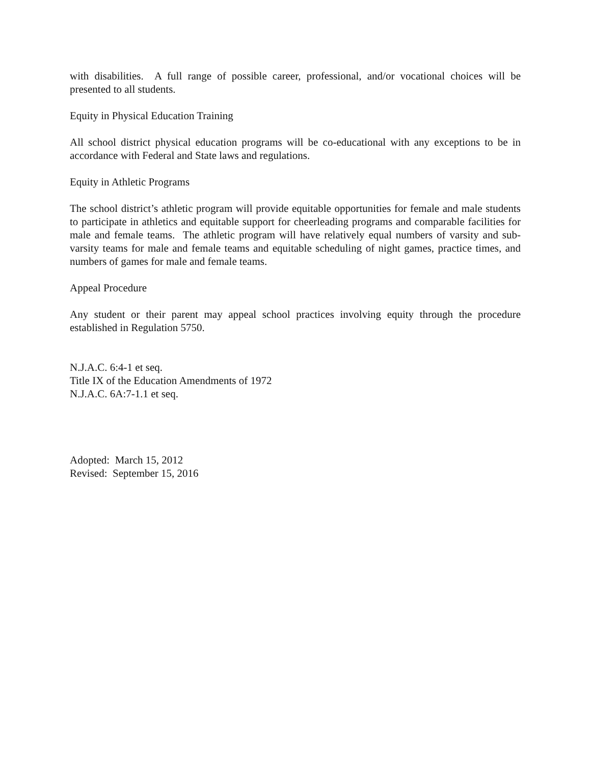with disabilities. A full range of possible career, professional, and/or vocational choices will be presented to all students.
Equity in Physical Education Training
All school district physical education programs will be co-educational with any exceptions to be in accordance with Federal and State laws and regulations.
Equity in Athletic Programs
The school district’s athletic program will provide equitable opportunities for female and male students to participate in athletics and equitable support for cheerleading programs and comparable facilities for male and female teams. The athletic program will have relatively equal numbers of varsity and sub-varsity teams for male and female teams and equitable scheduling of night games, practice times, and numbers of games for male and female teams.
Appeal Procedure
Any student or their parent may appeal school practices involving equity through the procedure established in Regulation 5750.
N.J.A.C. 6:4-1 et seq.
Title IX of the Education Amendments of 1972
N.J.A.C. 6A:7-1.1 et seq.
Adopted: March 15, 2012
Revised: September 15, 2016